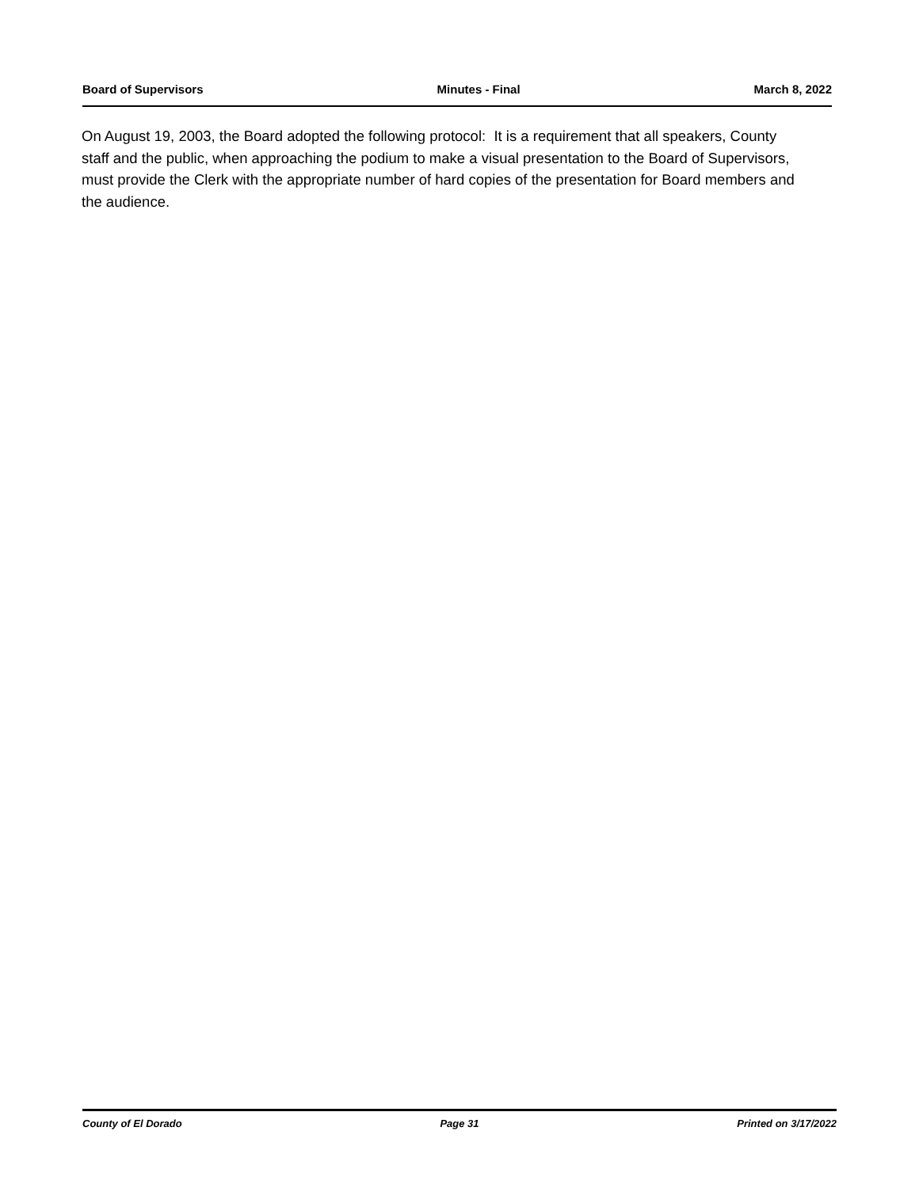Board of Supervisors Minutes - Final March 8, 2022
On August 19, 2003, the Board adopted the following protocol: It is a requirement that all speakers, County staff and the public, when approaching the podium to make a visual presentation to the Board of Supervisors, must provide the Clerk with the appropriate number of hard copies of the presentation for Board members and the audience.
County of El Dorado Page 31 Printed on 3/17/2022